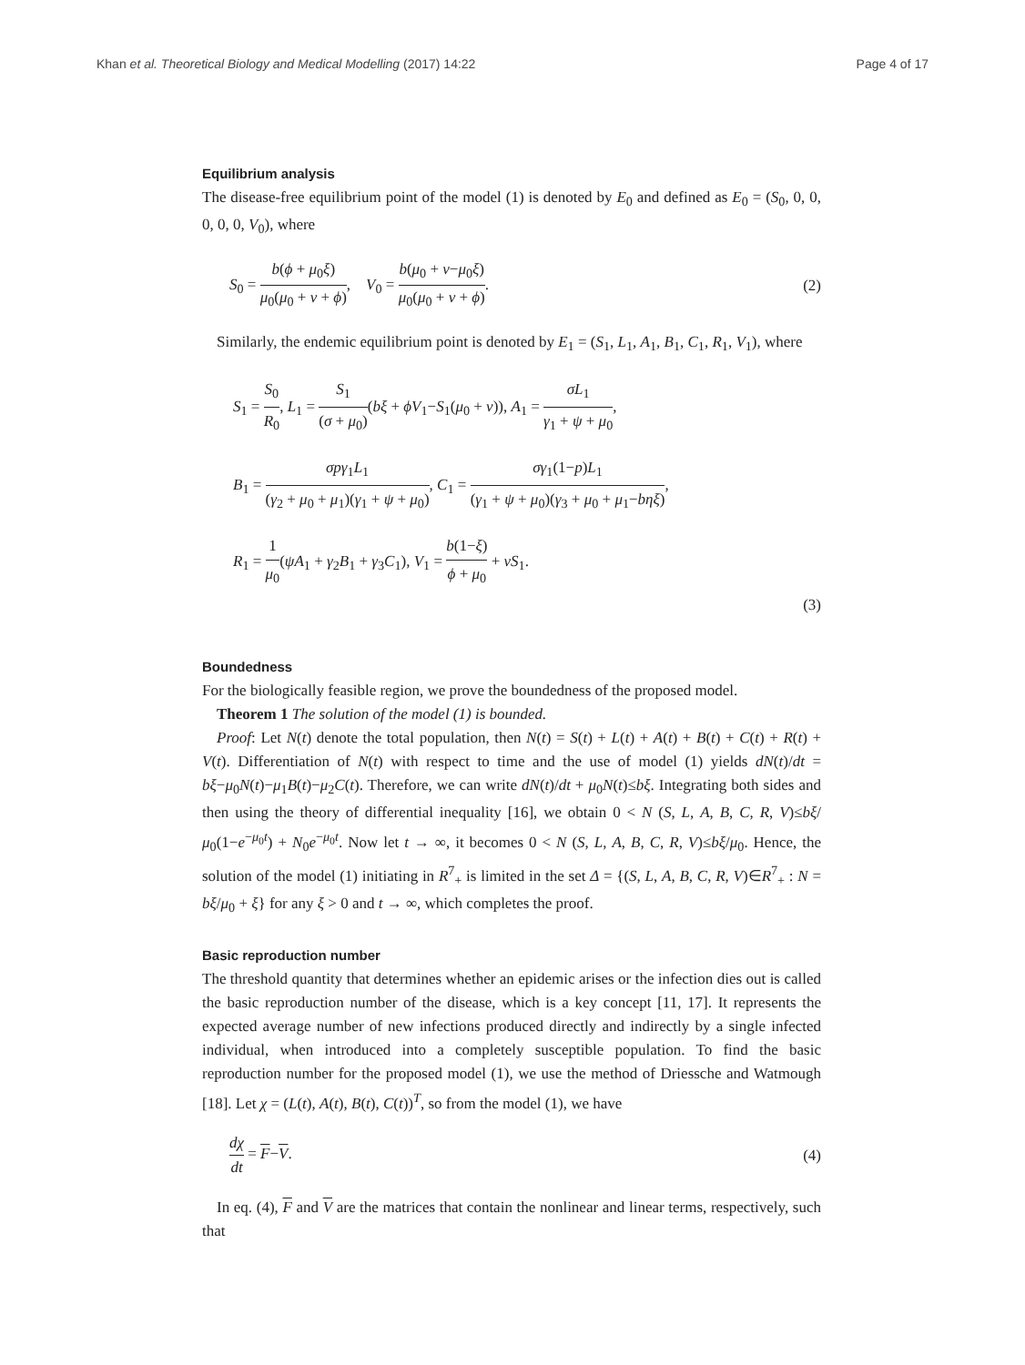Khan et al. Theoretical Biology and Medical Modelling (2017) 14:22 Page 4 of 17
Equilibrium analysis
The disease-free equilibrium point of the model (1) is denoted by E<sub>0</sub> and defined as E<sub>0</sub> = (S<sub>0</sub>, 0, 0, 0, 0, 0, V<sub>0</sub>), where
S<sub>0</sub> = b(ϕ + μ<sub>0</sub>ξ) μ<sub>0</sub>(μ<sub>0</sub> + ν + ϕ), V<sub>0</sub> = b(μ<sub>0</sub> + ν−μ<sub>0</sub>ξ) μ<sub>0</sub>(μ<sub>0</sub> + ν + ϕ). (2)
Similarly, the endemic equilibrium point is denoted by E<sub>1</sub> = (S<sub>1</sub>, L<sub>1</sub>, A<sub>1</sub>, B<sub>1</sub>, C<sub>1</sub>, R<sub>1</sub>, V<sub>1</sub>), where
S<sub>1</sub> = S<sub>0</sub> R<sub>0</sub>, L<sub>1</sub> = S<sub>1</sub> (σ + μ<sub>0</sub>)(bξ + ϕV<sub>1</sub>−S<sub>1</sub>(μ<sub>0</sub> + ν)), A<sub>1</sub> = σL<sub>1</sub> γ<sub>1</sub> + ψ + μ<sub>0</sub>,
B<sub>1</sub> = σpγ<sub>1</sub>L<sub>1</sub> (γ<sub>2</sub> + μ<sub>0</sub> + μ<sub>1</sub>)(γ<sub>1</sub> + ψ + μ<sub>0</sub>), C<sub>1</sub> = σγ<sub>1</sub>(1−p)L<sub>1</sub> (γ<sub>1</sub> + ψ + μ<sub>0</sub>)(γ<sub>3</sub> + μ<sub>0</sub> + μ<sub>1</sub>−bηξ),
R<sub>1</sub> = 1 μ<sub>0</sub>(ψA<sub>1</sub> + γ<sub>2</sub>B<sub>1</sub> + γ<sub>3</sub>C<sub>1</sub>), V<sub>1</sub> = b(1−ξ) ϕ + μ<sub>0</sub> + νS<sub>1</sub>.
(3)
Boundedness
For the biologically feasible region, we prove the boundedness of the proposed model.
Theorem 1 The solution of the model (1) is bounded.
Proof: Let N(t) denote the total population, then N(t) = S(t) + L(t) + A(t) + B(t) + C(t) + R(t) + V(t). Differentiation of N(t) with respect to time and the use of model (1) yields dN(t)/dt = bξ−μ<sub>0</sub>N(t)−μ<sub>1</sub>B(t)−μ<sub>2</sub>C(t). Therefore, we can write dN(t)/dt + μ<sub>0</sub>N(t)≤bξ. Integrating both sides and then using the theory of differential inequality [16], we obtain 0 < N (S, L, A, B, C, R, V)≤bξ/μ<sub>0</sub>(1−e<sup>−μ<sub>0</sub>t</sup>) + N<sub>0</sub>e<sup>−μ<sub>0</sub>t</sup>. Now let t → ∞, it becomes 0 < N (S, L, A, B, C, R, V)≤bξ/μ<sub>0</sub>. Hence, the solution of the model (1) initiating in R<sup>7</sup><sub>+</sub> is limited in the set Δ = {(S, L, A, B, C, R, V)∈R<sup>7</sup><sub>+</sub> : N = bξ/μ<sub>0</sub> + ξ} for any ξ > 0 and t → ∞, which completes the proof.
Basic reproduction number
The threshold quantity that determines whether an epidemic arises or the infection dies out is called the basic reproduction number of the disease, which is a key concept [11, 17]. It represents the expected average number of new infections produced directly and indirectly by a single infected individual, when introduced into a completely susceptible population. To find the basic reproduction number for the proposed model (1), we use the method of Driessche and Watmough [18]. Let χ = (L(t), A(t), B(t), C(t))<sup>T</sup>, so from the model (1), we have
dχ dt = F−V. (4)
In eq. (4), F and V are the matrices that contain the nonlinear and linear terms, respectively, such that